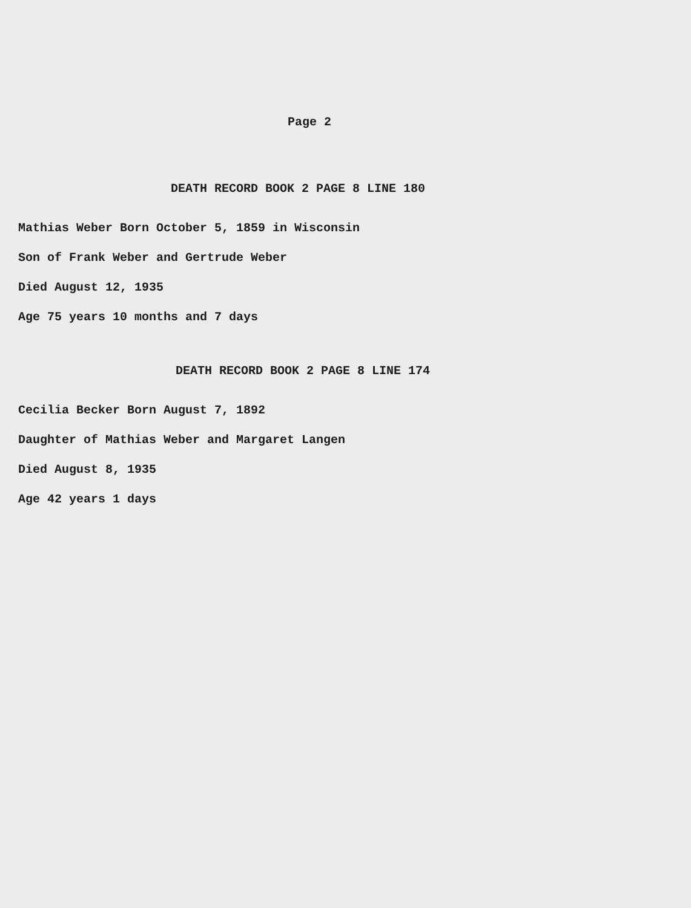Page 2
DEATH RECORD BOOK 2 PAGE 8 LINE 180
Mathias Weber Born October 5, 1859 in Wisconsin
Son of Frank Weber and Gertrude Weber
Died August 12, 1935
Age 75 years 10 months and 7 days
DEATH RECORD BOOK 2 PAGE 8 LINE 174
Cecilia Becker Born August 7, 1892
Daughter of Mathias Weber and Margaret Langen
Died August 8, 1935
Age 42 years 1 days